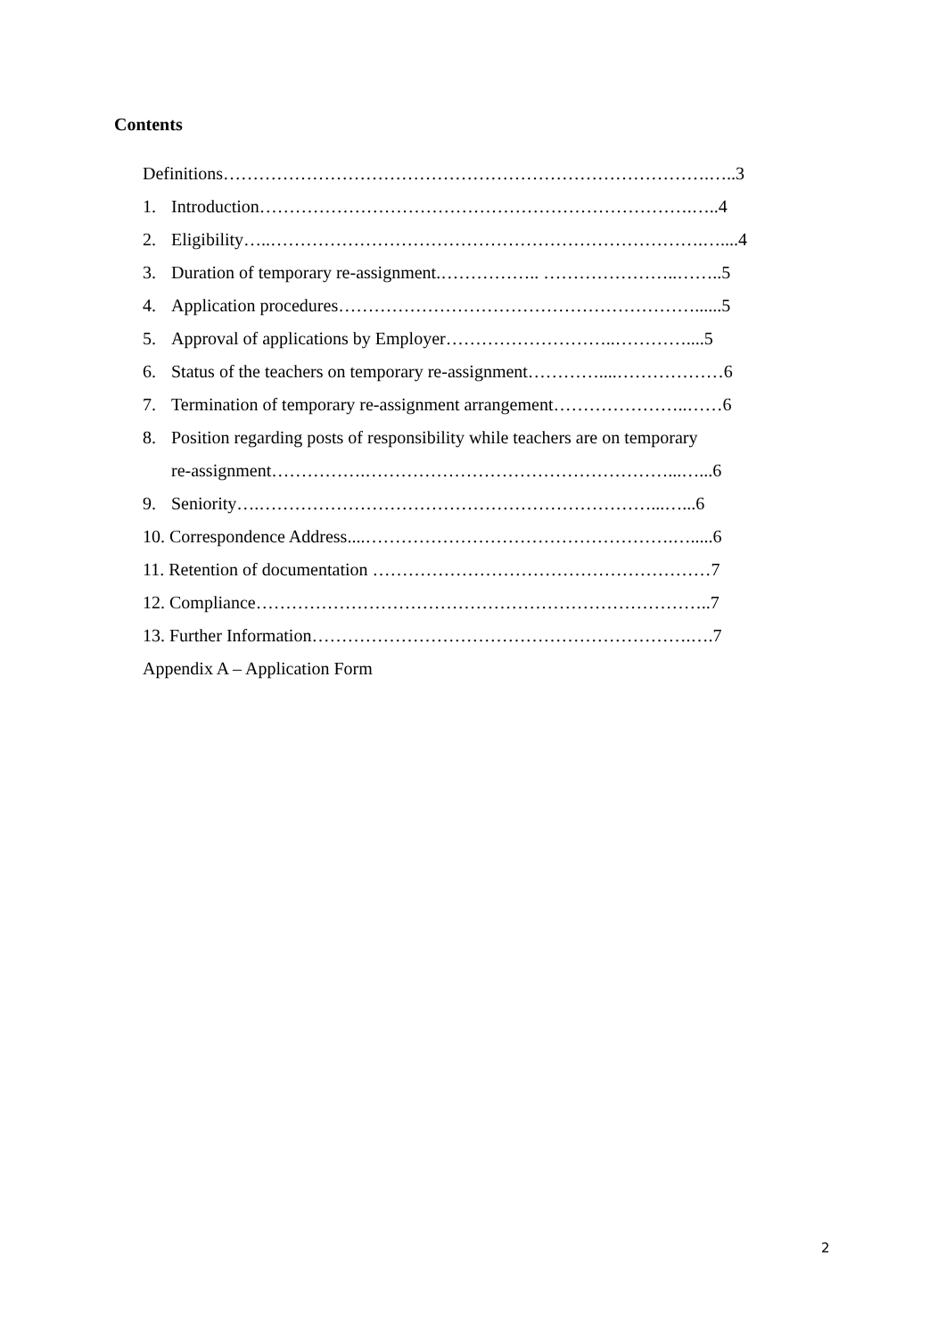Contents
Definitions……………………………………………………………………….…..3
1. Introduction……………………………………………………………….…..4
2. Eligibility…..……………………………………………………………….…....4
3. Duration of temporary re-assignment.…………….. …………………..……..5
4. Application procedures……………………………………………………......5
5. Approval of applications by Employer………………………..…………....5
6. Status of the teachers on temporary re-assignment…………....………………6
7. Termination of temporary re-assignment arrangement…………………..……6
8. Position regarding posts of responsibility while teachers are on temporary
re-assignment…………….……………………………………………...…...6
9. Seniority….…………………………………………………………...…...6
10. Correspondence Address....…………………………………………….….....6
11. Retention of documentation …………………………………………………7
12. Compliance…………………………………………………………………..7
13. Further Information……………………………………………………….….7
Appendix A – Application Form
2